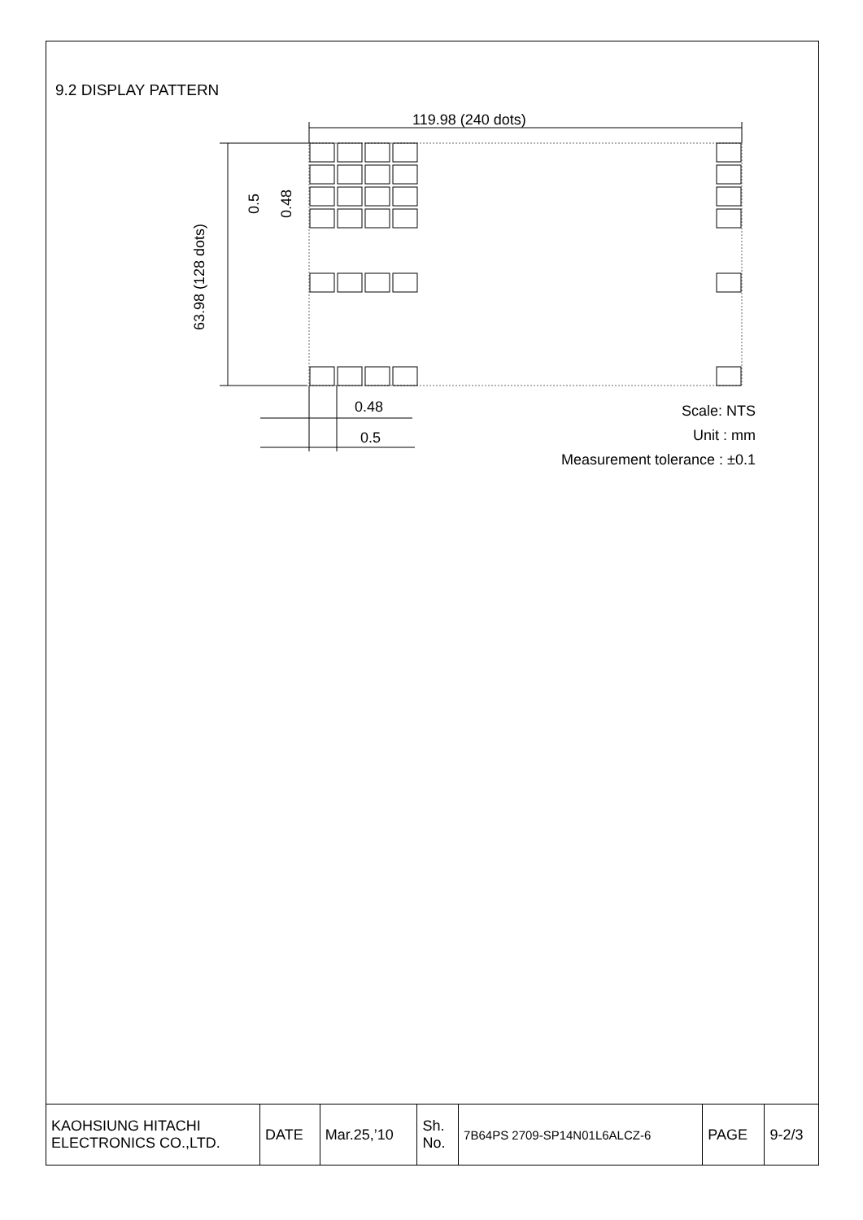9.2 DISPLAY PATTERN
119.98 (240 dots)
0.48
0.5
63.98 (128 dots)
0.5 0.48
Scale: NTS
Unit : mm
Measurement tolerance : ±0.1
| KAOHSIUNG HITACHI ELECTRONICS CO.,LTD. | DATE | Mar.25,’10 | Sh. No. | 7B64PS 2709-SP14N01L6ALCZ-6 | PAGE | 9-2/3 |